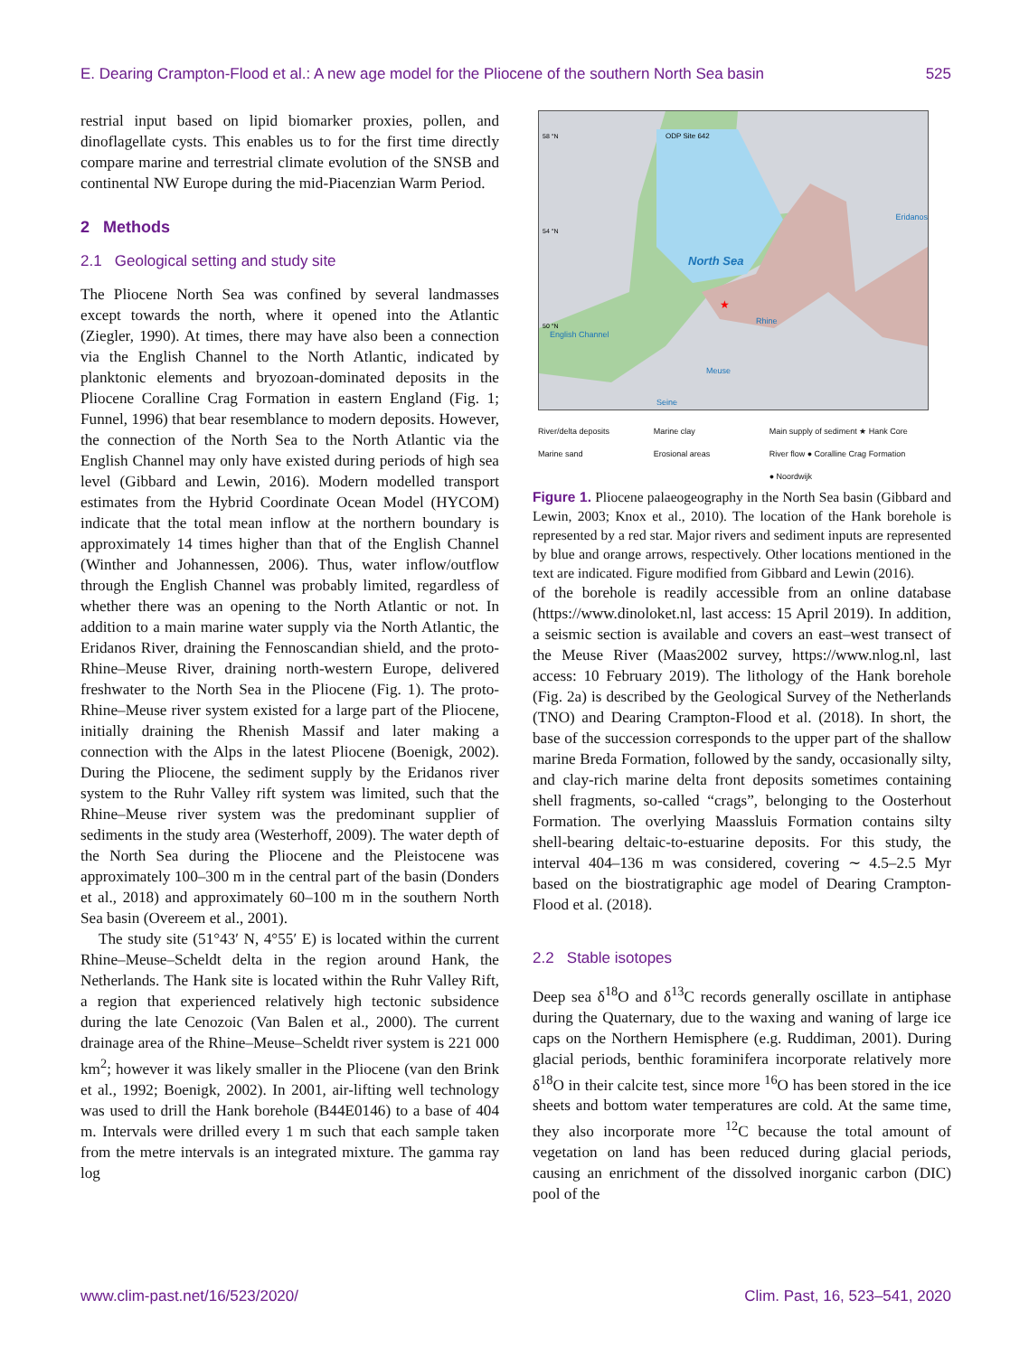E. Dearing Crampton-Flood et al.: A new age model for the Pliocene of the southern North Sea basin 525
restrial input based on lipid biomarker proxies, pollen, and dinoflagellate cysts. This enables us to for the first time directly compare marine and terrestrial climate evolution of the SNSB and continental NW Europe during the mid-Piacenzian Warm Period.
2 Methods
2.1 Geological setting and study site
The Pliocene North Sea was confined by several landmasses except towards the north, where it opened into the Atlantic (Ziegler, 1990). At times, there may have also been a connection via the English Channel to the North Atlantic, indicated by planktonic elements and bryozoan-dominated deposits in the Pliocene Coralline Crag Formation in eastern England (Fig. 1; Funnel, 1996) that bear resemblance to modern deposits. However, the connection of the North Sea to the North Atlantic via the English Channel may only have existed during periods of high sea level (Gibbard and Lewin, 2016). Modern modelled transport estimates from the Hybrid Coordinate Ocean Model (HYCOM) indicate that the total mean inflow at the northern boundary is approximately 14 times higher than that of the English Channel (Winther and Johannessen, 2006). Thus, water inflow/outflow through the English Channel was probably limited, regardless of whether there was an opening to the North Atlantic or not. In addition to a main marine water supply via the North Atlantic, the Eridanos River, draining the Fennoscandian shield, and the proto-Rhine–Meuse River, draining north-western Europe, delivered freshwater to the North Sea in the Pliocene (Fig. 1). The proto-Rhine–Meuse river system existed for a large part of the Pliocene, initially draining the Rhenish Massif and later making a connection with the Alps in the latest Pliocene (Boenigk, 2002). During the Pliocene, the sediment supply by the Eridanos river system to the Ruhr Valley rift system was limited, such that the Rhine–Meuse river system was the predominant supplier of sediments in the study area (Westerhoff, 2009). The water depth of the North Sea during the Pliocene and the Pleistocene was approximately 100–300 m in the central part of the basin (Donders et al., 2018) and approximately 60–100 m in the southern North Sea basin (Overeem et al., 2001).
The study site (51°43′ N, 4°55′ E) is located within the current Rhine–Meuse–Scheldt delta in the region around Hank, the Netherlands. The Hank site is located within the Ruhr Valley Rift, a region that experienced relatively high tectonic subsidence during the late Cenozoic (Van Balen et al., 2000). The current drainage area of the Rhine–Meuse–Scheldt river system is 221 000 km<sup>2</sup>; however it was likely smaller in the Pliocene (van den Brink et al., 1992; Boenigk, 2002). In 2001, air-lifting well technology was used to drill the Hank borehole (B44E0146) to a base of 404 m. Intervals were drilled every 1 m such that each sample taken from the metre intervals is an integrated mixture. The gamma ray log
North Sea
Eridanos
English Channel
Rhine
Meuse
Seine
ODP Site 642
58 °N
54 °N
50 °N
★
River/delta deposits Marine clay Main supply of sediment ★ Hank Core Marine sand Erosional areas River flow ● Coralline Crag Formation ● Noordwijk
Figure 1. Pliocene palaeogeography in the North Sea basin (Gibbard and Lewin, 2003; Knox et al., 2010). The location of the Hank borehole is represented by a red star. Major rivers and sediment inputs are represented by blue and orange arrows, respectively. Other locations mentioned in the text are indicated. Figure modified from Gibbard and Lewin (2016).
of the borehole is readily accessible from an online database (https://www.dinoloket.nl, last access: 15 April 2019). In addition, a seismic section is available and covers an east–west transect of the Meuse River (Maas2002 survey, https://www.nlog.nl, last access: 10 February 2019). The lithology of the Hank borehole (Fig. 2a) is described by the Geological Survey of the Netherlands (TNO) and Dearing Crampton-Flood et al. (2018). In short, the base of the succession corresponds to the upper part of the shallow marine Breda Formation, followed by the sandy, occasionally silty, and clay-rich marine delta front deposits sometimes containing shell fragments, so-called “crags”, belonging to the Oosterhout Formation. The overlying Maassluis Formation contains silty shell-bearing deltaic-to-estuarine deposits. For this study, the interval 404–136 m was considered, covering ∼ 4.5–2.5 Myr based on the biostratigraphic age model of Dearing Crampton-Flood et al. (2018).
2.2 Stable isotopes
Deep sea δ<sup>18</sup>O and δ<sup>13</sup>C records generally oscillate in antiphase during the Quaternary, due to the waxing and waning of large ice caps on the Northern Hemisphere (e.g. Ruddiman, 2001). During glacial periods, benthic foraminifera incorporate relatively more δ<sup>18</sup>O in their calcite test, since more <sup>16</sup>O has been stored in the ice sheets and bottom water temperatures are cold. At the same time, they also incorporate more <sup>12</sup>C because the total amount of vegetation on land has been reduced during glacial periods, causing an enrichment of the dissolved inorganic carbon (DIC) pool of the
www.clim-past.net/16/523/2020/ Clim. Past, 16, 523–541, 2020